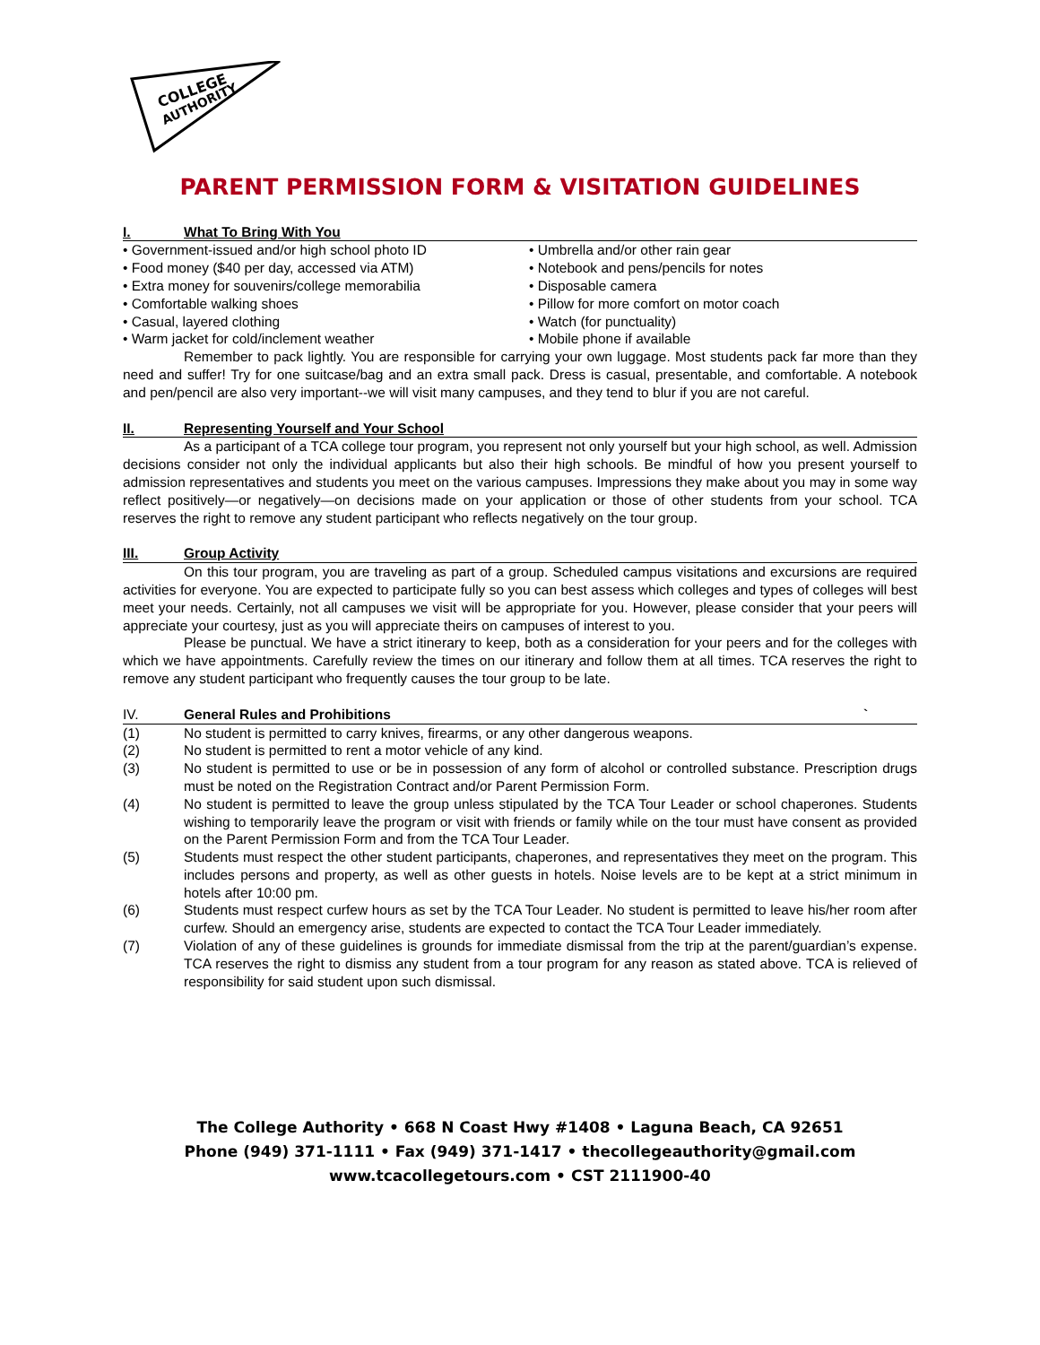COLLEGE
AUTHORITY
PARENT PERMISSION FORM & VISITATION GUIDELINES
I. What To Bring With You
• Government-issued and/or high school photo ID
• Food money ($40 per day, accessed via ATM)
• Extra money for souvenirs/college memorabilia
• Comfortable walking shoes
• Casual, layered clothing
• Warm jacket for cold/inclement weather
• Umbrella and/or other rain gear
• Notebook and pens/pencils for notes
• Disposable camera
• Pillow for more comfort on motor coach
• Watch (for punctuality)
• Mobile phone if available
Remember to pack lightly. You are responsible for carrying your own luggage. Most students pack far more than they need and suffer! Try for one suitcase/bag and an extra small pack. Dress is casual, presentable, and comfortable. A notebook and pen/pencil are also very important--we will visit many campuses, and they tend to blur if you are not careful.
II. Representing Yourself and Your School
As a participant of a TCA college tour program, you represent not only yourself but your high school, as well. Admission decisions consider not only the individual applicants but also their high schools. Be mindful of how you present yourself to admission representatives and students you meet on the various campuses. Impressions they make about you may in some way reflect positively—or negatively—on decisions made on your application or those of other students from your school. TCA reserves the right to remove any student participant who reflects negatively on the tour group.
III. Group Activity
On this tour program, you are traveling as part of a group. Scheduled campus visitations and excursions are required activities for everyone. You are expected to participate fully so you can best assess which colleges and types of colleges will best meet your needs. Certainly, not all campuses we visit will be appropriate for you. However, please consider that your peers will appreciate your courtesy, just as you will appreciate theirs on campuses of interest to you.
Please be punctual. We have a strict itinerary to keep, both as a consideration for your peers and for the colleges with which we have appointments. Carefully review the times on our itinerary and follow them at all times. TCA reserves the right to remove any student participant who frequently causes the tour group to be late.
IV. General Rules and Prohibitions `
(1) No student is permitted to carry knives, firearms, or any other dangerous weapons.
(2) No student is permitted to rent a motor vehicle of any kind.
(3) No student is permitted to use or be in possession of any form of alcohol or controlled substance. Prescription drugs must be noted on the Registration Contract and/or Parent Permission Form.
(4) No student is permitted to leave the group unless stipulated by the TCA Tour Leader or school chaperones. Students wishing to temporarily leave the program or visit with friends or family while on the tour must have consent as provided on the Parent Permission Form and from the TCA Tour Leader.
(5) Students must respect the other student participants, chaperones, and representatives they meet on the program. This includes persons and property, as well as other guests in hotels. Noise levels are to be kept at a strict minimum in hotels after 10:00 pm.
(6) Students must respect curfew hours as set by the TCA Tour Leader. No student is permitted to leave his/her room after curfew. Should an emergency arise, students are expected to contact the TCA Tour Leader immediately.
(7) Violation of any of these guidelines is grounds for immediate dismissal from the trip at the parent/guardian’s expense. TCA reserves the right to dismiss any student from a tour program for any reason as stated above. TCA is relieved of responsibility for said student upon such dismissal.
The College Authority • 668 N Coast Hwy #1408 • Laguna Beach, CA 92651
Phone (949) 371-1111 • Fax (949) 371-1417 • thecollegeauthority@gmail.com
www.tcacollegetours.com • CST 2111900-40